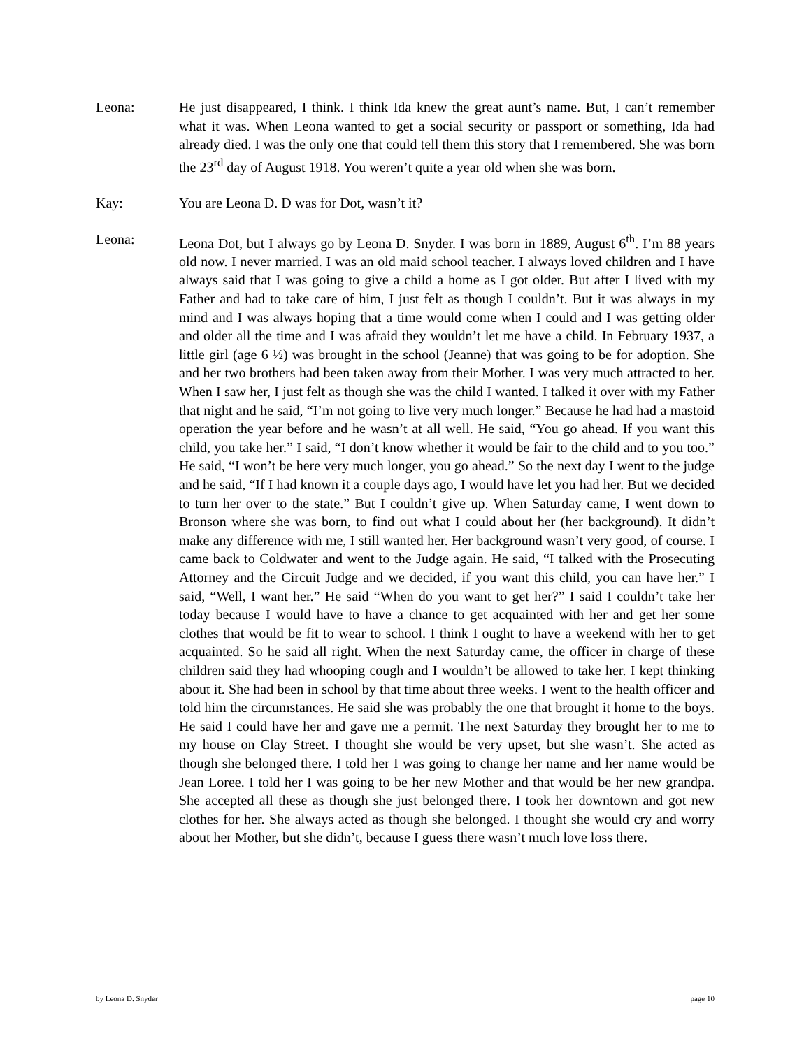Leona: He just disappeared, I think. I think Ida knew the great aunt’s name. But, I can’t remember what it was. When Leona wanted to get a social security or passport or something, Ida had already died. I was the only one that could tell them this story that I remembered. She was born the 23<sup>rd</sup> day of August 1918. You weren’t quite a year old when she was born.
Kay: You are Leona D. D was for Dot, wasn’t it?
Leona: Leona Dot, but I always go by Leona D. Snyder. I was born in 1889, August 6<sup>th</sup>. I’m 88 years old now. I never married. I was an old maid school teacher. I always loved children and I have always said that I was going to give a child a home as I got older. But after I lived with my Father and had to take care of him, I just felt as though I couldn’t. But it was always in my mind and I was always hoping that a time would come when I could and I was getting older and older all the time and I was afraid they wouldn’t let me have a child. In February 1937, a little girl (age 6 ½) was brought in the school (Jeanne) that was going to be for adoption. She and her two brothers had been taken away from their Mother. I was very much attracted to her. When I saw her, I just felt as though she was the child I wanted. I talked it over with my Father that night and he said, “I’m not going to live very much longer.” Because he had had a mastoid operation the year before and he wasn’t at all well. He said, “You go ahead. If you want this child, you take her.” I said, “I don’t know whether it would be fair to the child and to you too.” He said, “I won’t be here very much longer, you go ahead.” So the next day I went to the judge and he said, “If I had known it a couple days ago, I would have let you had her. But we decided to turn her over to the state.” But I couldn’t give up. When Saturday came, I went down to Bronson where she was born, to find out what I could about her (her background). It didn’t make any difference with me, I still wanted her. Her background wasn’t very good, of course. I came back to Coldwater and went to the Judge again. He said, “I talked with the Prosecuting Attorney and the Circuit Judge and we decided, if you want this child, you can have her.” I said, “Well, I want her.” He said “When do you want to get her?” I said I couldn’t take her today because I would have to have a chance to get acquainted with her and get her some clothes that would be fit to wear to school. I think I ought to have a weekend with her to get acquainted. So he said all right. When the next Saturday came, the officer in charge of these children said they had whooping cough and I wouldn’t be allowed to take her. I kept thinking about it. She had been in school by that time about three weeks. I went to the health officer and told him the circumstances. He said she was probably the one that brought it home to the boys. He said I could have her and gave me a permit. The next Saturday they brought her to me to my house on Clay Street. I thought she would be very upset, but she wasn’t. She acted as though she belonged there. I told her I was going to change her name and her name would be Jean Loree. I told her I was going to be her new Mother and that would be her new grandpa. She accepted all these as though she just belonged there. I took her downtown and got new clothes for her. She always acted as though she belonged. I thought she would cry and worry about her Mother, but she didn’t, because I guess there wasn’t much love loss there.
by Leona D. Snyder page 10